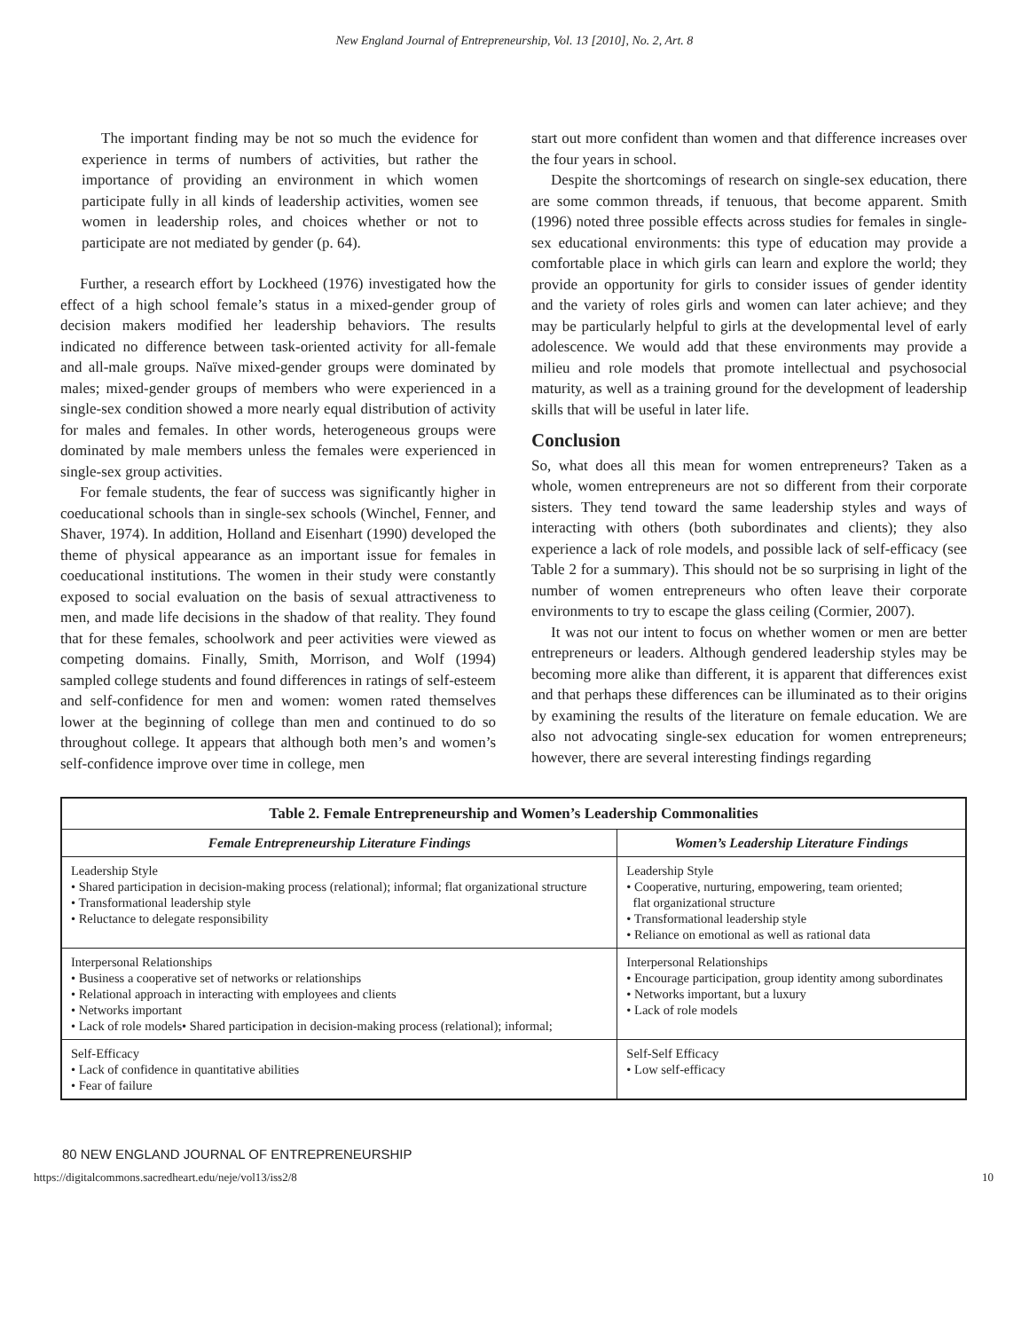New England Journal of Entrepreneurship, Vol. 13 [2010], No. 2, Art. 8
The important finding may be not so much the evidence for experience in terms of numbers of activities, but rather the importance of providing an environment in which women participate fully in all kinds of leadership activities, women see women in leadership roles, and choices whether or not to participate are not mediated by gender (p. 64).
Further, a research effort by Lockheed (1976) investigated how the effect of a high school female’s status in a mixed-gender group of decision makers modified her leadership behaviors. The results indicated no difference between task-oriented activity for all-female and all-male groups. Naïve mixed-gender groups were dominated by males; mixed-gender groups of members who were experienced in a single-sex condition showed a more nearly equal distribution of activity for males and females. In other words, heterogeneous groups were dominated by male members unless the females were experienced in single-sex group activities.
For female students, the fear of success was significantly higher in coeducational schools than in single-sex schools (Winchel, Fenner, and Shaver, 1974). In addition, Holland and Eisenhart (1990) developed the theme of physical appearance as an important issue for females in coeducational institutions. The women in their study were constantly exposed to social evaluation on the basis of sexual attractiveness to men, and made life decisions in the shadow of that reality. They found that for these females, schoolwork and peer activities were viewed as competing domains. Finally, Smith, Morrison, and Wolf (1994) sampled college students and found differences in ratings of self-esteem and self-confidence for men and women: women rated themselves lower at the beginning of college than men and continued to do so throughout college. It appears that although both men’s and women’s self-confidence improve over time in college, men
start out more confident than women and that difference increases over the four years in school.
Despite the shortcomings of research on single-sex education, there are some common threads, if tenuous, that become apparent. Smith (1996) noted three possible effects across studies for females in single-sex educational environments: this type of education may provide a comfortable place in which girls can learn and explore the world; they provide an opportunity for girls to consider issues of gender identity and the variety of roles girls and women can later achieve; and they may be particularly helpful to girls at the developmental level of early adolescence. We would add that these environments may provide a milieu and role models that promote intellectual and psychosocial maturity, as well as a training ground for the development of leadership skills that will be useful in later life.
Conclusion
So, what does all this mean for women entrepreneurs? Taken as a whole, women entrepreneurs are not so different from their corporate sisters. They tend toward the same leadership styles and ways of interacting with others (both subordinates and clients); they also experience a lack of role models, and possible lack of self-efficacy (see Table 2 for a summary). This should not be so surprising in light of the number of women entrepreneurs who often leave their corporate environments to try to escape the glass ceiling (Cormier, 2007).
It was not our intent to focus on whether women or men are better entrepreneurs or leaders. Although gendered leadership styles may be becoming more alike than different, it is apparent that differences exist and that perhaps these differences can be illuminated as to their origins by examining the results of the literature on female education. We are also not advocating single-sex education for women entrepreneurs; however, there are several interesting findings regarding
| Table 2. Female Entrepreneurship and Women’s Leadership Commonalities | |
| --- | --- |
| Female Entrepreneurship Literature Findings | Women’s Leadership Literature Findings |
| Leadership Style • Shared participation in decision-making process (relational); informal; flat organizational structure • Transformational leadership style • Reluctance to delegate responsibility | Leadership Style • Cooperative, nurturing, empowering, team oriented; flat organizational structure • Transformational leadership style • Reliance on emotional as well as rational data |
| Interpersonal Relationships • Business a cooperative set of networks or relationships • Relational approach in interacting with employees and clients • Networks important • Lack of role models• Shared participation in decision-making process (relational); informal; | Interpersonal Relationships • Encourage participation, group identity among subordinates • Networks important, but a luxury • Lack of role models |
| Self-Efficacy • Lack of confidence in quantitative abilities • Fear of failure | Self-Self Efficacy • Low self-efficacy |
80 NEW ENGLAND JOURNAL OF ENTREPRENEURSHIP
https://digitalcommons.sacredheart.edu/neje/vol13/iss2/8 10